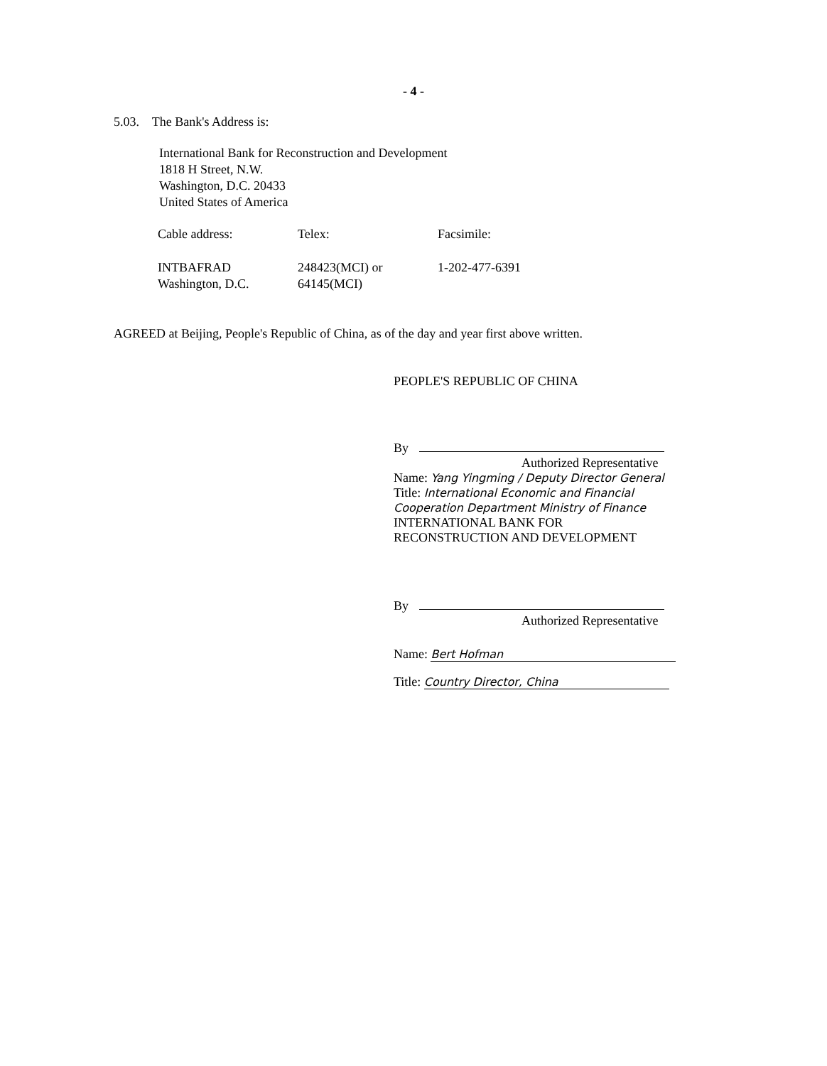- 4 -
5.03. The Bank's Address is:
International Bank for Reconstruction and Development
1818 H Street, N.W.
Washington, D.C. 20433
United States of America
| Cable address: | Telex: | Facsimile: |
| INTBAFRAD Washington, D.C. | 248423(MCI) or 64145(MCI) | 1-202-477-6391 |
AGREED at Beijing, People's Republic of China, as of the day and year first above written.
PEOPLE'S REPUBLIC OF CHINA
By
Authorized Representative
Name: Yang Yingming / Deputy Director General
Title: International Economic and Financial Cooperation Department Ministry of Finance
INTERNATIONAL BANK FOR
RECONSTRUCTION AND DEVELOPMENT
By
Authorized Representative
Name: Bert Hofman
Title: Country Director, China